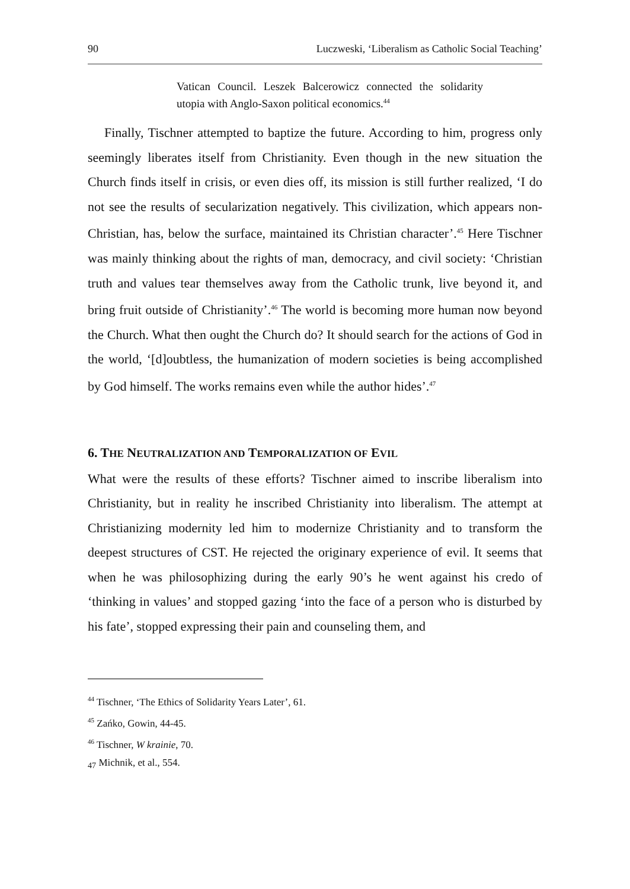90 Luczweski, ‘Liberalism as Catholic Social Teaching’
Vatican Council. Leszek Balcerowicz connected the solidarity utopia with Anglo-Saxon political economics.<sup>44</sup>
Finally, Tischner attempted to baptize the future. According to him, progress only seemingly liberates itself from Christianity. Even though in the new situation the Church finds itself in crisis, or even dies off, its mission is still further realized, ‘I do not see the results of secularization negatively. This civilization, which appears non-Christian, has, below the surface, maintained its Christian character’.<sup>45</sup> Here Tischner was mainly thinking about the rights of man, democracy, and civil society: ‘Christian truth and values tear themselves away from the Catholic trunk, live beyond it, and bring fruit outside of Christianity’.<sup>46</sup> The world is becoming more human now beyond the Church. What then ought the Church do? It should search for the actions of God in the world, ‘[d]oubtless, the humanization of modern societies is being accomplished by God himself. The works remains even while the author hides’.<sup>47</sup>
6. THE NEUTRALIZATION AND TEMPORALIZATION OF EVIL
What were the results of these efforts? Tischner aimed to inscribe liberalism into Christianity, but in reality he inscribed Christianity into liberalism. The attempt at Christianizing modernity led him to modernize Christianity and to transform the deepest structures of CST. He rejected the originary experience of evil. It seems that when he was philosophizing during the early 90’s he went against his credo of ‘thinking in values’ and stopped gazing ‘into the face of a person who is disturbed by his fate’, stopped expressing their pain and counseling them, and
<sup>44</sup> Tischner, ‘The Ethics of Solidarity Years Later’, 61.
<sup>45</sup> Zańko, Gowin, 44-45.
<sup>46</sup> Tischner, W krainie, 70.
<sub>47</sub> Michnik, et al., 554.